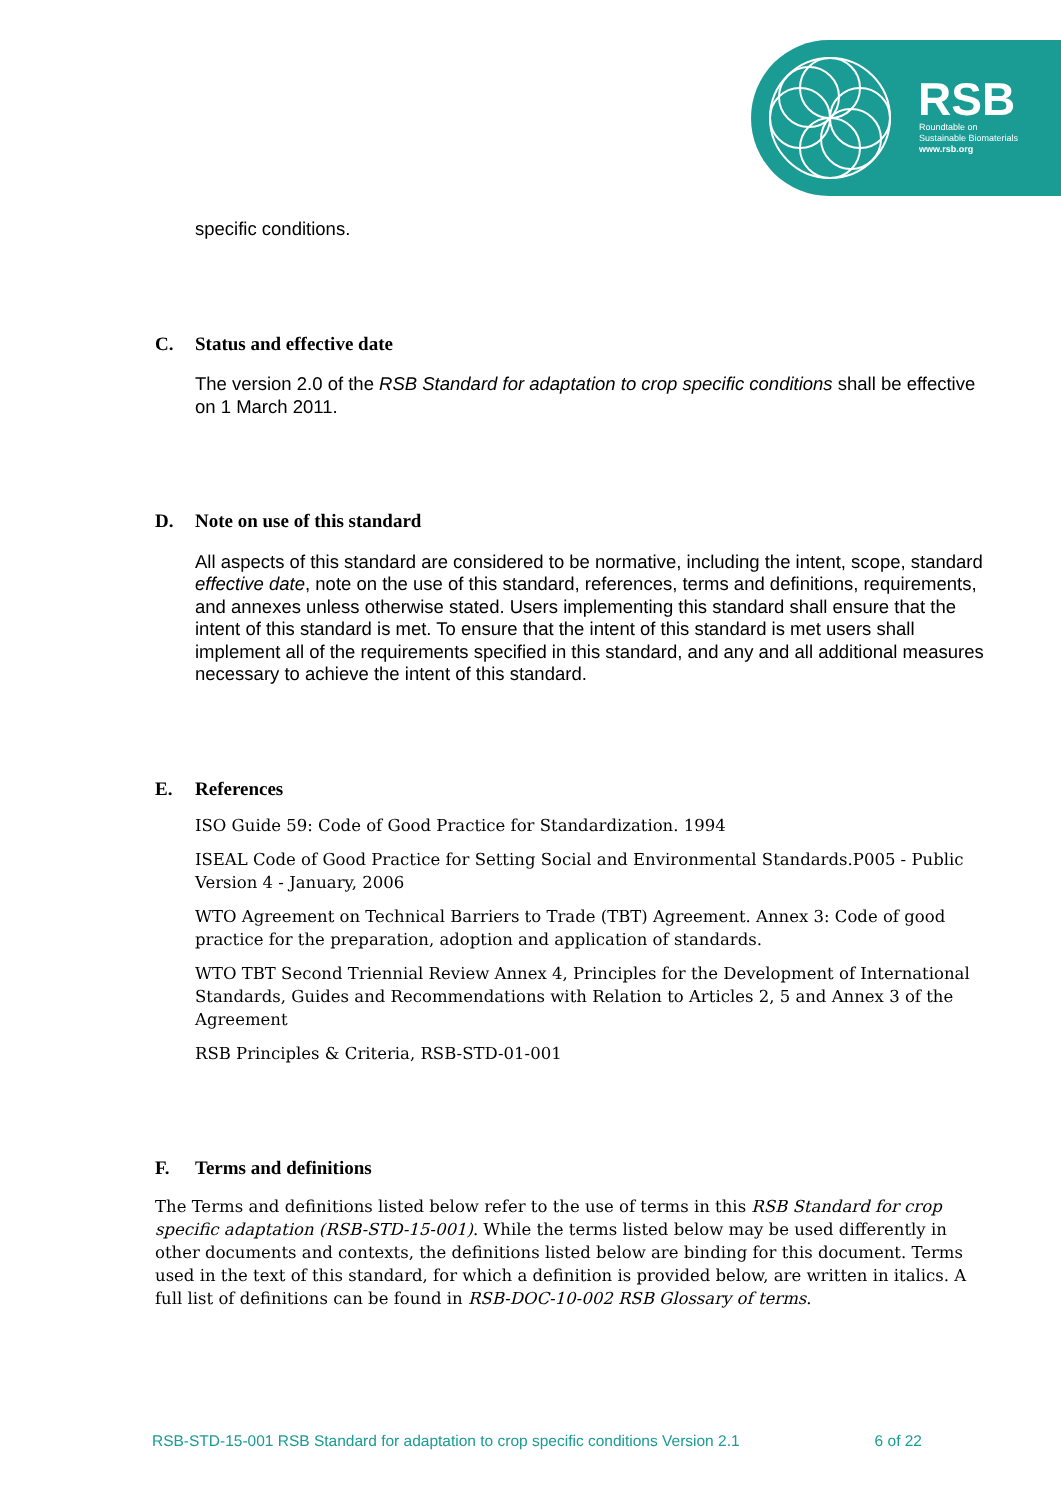RSB
Roundtable on
Sustainable Biomaterials
www.rsb.org
specific conditions.
C. Status and effective date
The version 2.0 of the RSB Standard for adaptation to crop specific conditions shall be effective on 1 March 2011.
D. Note on use of this standard
All aspects of this standard are considered to be normative, including the intent, scope, standard effective date, note on the use of this standard, references, terms and definitions, requirements, and annexes unless otherwise stated. Users implementing this standard shall ensure that the intent of this standard is met. To ensure that the intent of this standard is met users shall implement all of the requirements specified in this standard, and any and all additional measures necessary to achieve the intent of this standard.
E. References
ISO Guide 59: Code of Good Practice for Standardization. 1994
ISEAL Code of Good Practice for Setting Social and Environmental Standards.P005 - Public Version 4 - January, 2006
WTO Agreement on Technical Barriers to Trade (TBT) Agreement. Annex 3: Code of good practice for the preparation, adoption and application of standards.
WTO TBT Second Triennial Review Annex 4, Principles for the Development of International Standards, Guides and Recommendations with Relation to Articles 2, 5 and Annex 3 of the Agreement
RSB Principles & Criteria, RSB-STD-01-001
F. Terms and definitions
The Terms and definitions listed below refer to the use of terms in this RSB Standard for crop specific adaptation (RSB-STD-15-001). While the terms listed below may be used differently in other documents and contexts, the definitions listed below are binding for this document. Terms used in the text of this standard, for which a definition is provided below, are written in italics. A full list of definitions can be found in RSB-DOC-10-002 RSB Glossary of terms.
RSB-STD-15-001 RSB Standard for adaptation to crop specific conditions Version 2.1 6 of 22